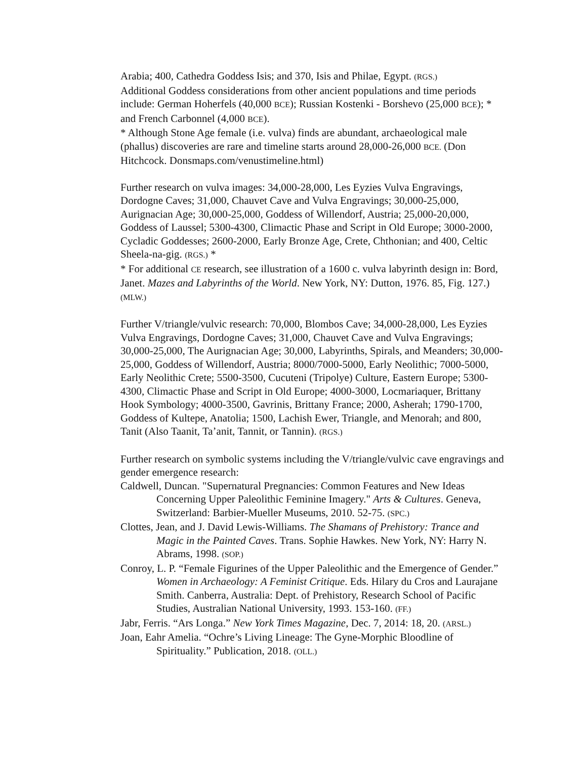Arabia; 400, Cathedra Goddess Isis; and 370, Isis and Philae, Egypt. (RGS.)
Additional Goddess considerations from other ancient populations and time periods include: German Hoherfels (40,000 BCE); Russian Kostenki - Borshevo (25,000 BCE); * and French Carbonnel (4,000 BCE).
* Although Stone Age female (i.e. vulva) finds are abundant, archaeological male (phallus) discoveries are rare and timeline starts around 28,000-26,000 BCE. (Don Hitchcock. Donsmaps.com/venustimeline.html)
Further research on vulva images: 34,000-28,000, Les Eyzies Vulva Engravings, Dordogne Caves; 31,000, Chauvet Cave and Vulva Engravings; 30,000-25,000, Aurignacian Age; 30,000-25,000, Goddess of Willendorf, Austria; 25,000-20,000, Goddess of Laussel; 5300-4300, Climactic Phase and Script in Old Europe; 3000-2000, Cycladic Goddesses; 2600-2000, Early Bronze Age, Crete, Chthonian; and 400, Celtic Sheela-na-gig. (RGS.) *
* For additional CE research, see illustration of a 1600 c. vulva labyrinth design in: Bord, Janet. Mazes and Labyrinths of the World. New York, NY: Dutton, 1976. 85, Fig. 127.) (MLW.)
Further V/triangle/vulvic research: 70,000, Blombos Cave; 34,000-28,000, Les Eyzies Vulva Engravings, Dordogne Caves; 31,000, Chauvet Cave and Vulva Engravings; 30,000-25,000, The Aurignacian Age; 30,000, Labyrinths, Spirals, and Meanders; 30,000-25,000, Goddess of Willendorf, Austria; 8000/7000-5000, Early Neolithic; 7000-5000, Early Neolithic Crete; 5500-3500, Cucuteni (Tripolye) Culture, Eastern Europe; 5300-4300, Climactic Phase and Script in Old Europe; 4000-3000, Locmariaquer, Brittany Hook Symbology; 4000-3500, Gavrinis, Brittany France; 2000, Asherah; 1790-1700, Goddess of Kultepe, Anatolia; 1500, Lachish Ewer, Triangle, and Menorah; and 800, Tanit (Also Taanit, Ta’anit, Tannit, or Tannin). (RGS.)
Further research on symbolic systems including the V/triangle/vulvic cave engravings and gender emergence research:
Caldwell, Duncan. "Supernatural Pregnancies: Common Features and New Ideas Concerning Upper Paleolithic Feminine Imagery." Arts & Cultures. Geneva, Switzerland: Barbier-Mueller Museums, 2010. 52-75. (SPC.)
Clottes, Jean, and J. David Lewis-Williams. The Shamans of Prehistory: Trance and Magic in the Painted Caves. Trans. Sophie Hawkes. New York, NY: Harry N. Abrams, 1998. (SOP.)
Conroy, L. P. “Female Figurines of the Upper Paleolithic and the Emergence of Gender.” Women in Archaeology: A Feminist Critique. Eds. Hilary du Cros and Laurajane Smith. Canberra, Australia: Dept. of Prehistory, Research School of Pacific Studies, Australian National University, 1993. 153-160. (FF.)
Jabr, Ferris. “Ars Longa.” New York Times Magazine, Dec. 7, 2014: 18, 20. (ARSL.)
Joan, Eahr Amelia. “Ochre’s Living Lineage: The Gyne-Morphic Bloodline of Spirituality.” Publication, 2018. (OLL.)